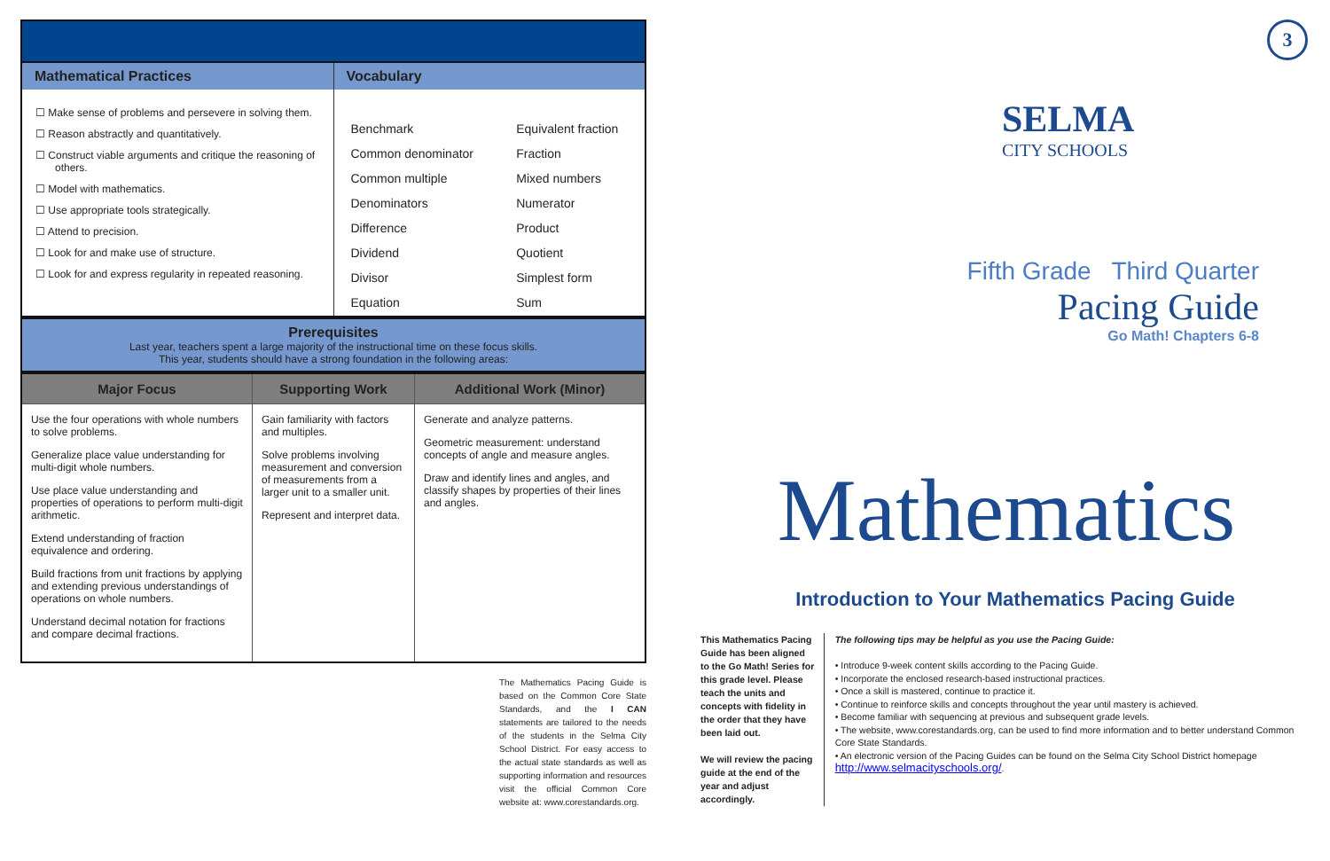| Mathematical Practices | Vocabulary |
| --- | --- |
| ☐ Make sense of problems and persevere in solving them. ☐ Reason abstractly and quantitatively. ☐ Construct viable arguments and critique the reasoning of others. ☐ Model with mathematics. ☐ Use appropriate tools strategically. ☐ Attend to precision. ☐ Look for and make use of structure. ☐ Look for and express regularity in repeated reasoning. | / Benchmark / Equivalent fraction / / Common denominator / Fraction / / Common multiple / Mixed numbers / / Denominators / Numerator / / Difference / Product / / Dividend / Quotient / / Divisor / Simplest form / / Equation / Sum / |
Prerequisites
Last year, teachers spent a large majority of the instructional time on these focus skills.
This year, students should have a strong foundation in the following areas:
| Major Focus | Supporting Work | Additional Work (Minor) |
| --- | --- | --- |
| Use the four operations with whole numbers to solve problems. Generalize place value understanding for multi-digit whole numbers. Use place value understanding and properties of operations to perform multi-digit arithmetic. Extend understanding of fraction equivalence and ordering. Build fractions from unit fractions by applying and extending previous understandings of operations on whole numbers. Understand decimal notation for fractions and compare decimal fractions. | Gain familiarity with factors and multiples. Solve problems involving measurement and conversion of measurements from a larger unit to a smaller unit. Represent and interpret data. | Generate and analyze patterns. Geometric measurement: understand concepts of angle and measure angles. Draw and identify lines and angles, and classify shapes by properties of their lines and angles. |
The Mathematics Pacing Guide is based on the Common Core State Standards, and the I CAN statements are tailored to the needs of the students in the Selma City School District. For easy access to the actual state standards as well as supporting information and resources visit the official Common Core website at: www.corestandards.org.
3
SELMA
CITY SCHOOLS
Fifth Grade Third Quarter
Pacing Guide
Go Math! Chapters 6-8
Mathematics
Introduction to Your Mathematics Pacing Guide
This Mathematics Pacing Guide has been aligned to the Go Math! Series for this grade level. Please teach the units and concepts with fidelity in the order that they have been laid out.
We will review the pacing guide at the end of the year and adjust accordingly.
The following tips may be helpful as you use the Pacing Guide:
• Introduce 9-week content skills according to the Pacing Guide.
• Incorporate the enclosed research-based instructional practices.
• Once a skill is mastered, continue to practice it.
• Continue to reinforce skills and concepts throughout the year until mastery is achieved.
• Become familiar with sequencing at previous and subsequent grade levels.
• The website, www.corestandards.org, can be used to find more information and to better understand Common Core State Standards.
• An electronic version of the Pacing Guides can be found on the Selma City School District homepage http://www.selmacityschools.org/.